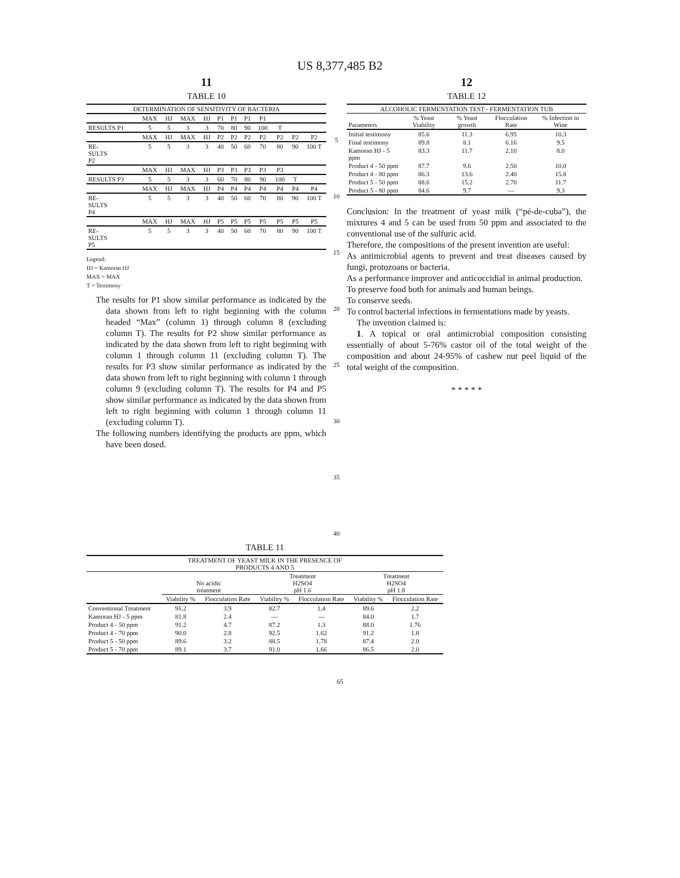US 8,377,485 B2
11
TABLE 10
| DETERMINATION OF SENSITIVITY OF BACTERIA | | | | | | | | | | | |
| --- | --- | --- | --- | --- | --- | --- | --- | --- | --- | --- | --- |
| | MAX | HJ | MAX | HJ | P1 | P1 | P1 | P1 | | | |
| RESULTS P1 | 5 | 5 | 3 | 3 | 70 | 80 | 90 | 100 | T | | |
| | MAX | HJ | MAX | HJ | P2 | P2 | P2 | P2 | P2 | P2 | P2 |
| RE- SULTS P2 | 5 | 5 | 3 | 3 | 40 | 50 | 60 | 70 | 80 | 90 | 100 T |
| | MAX | HJ | MAX | HJ | P3 | P3 | P3 | P3 | P3 | | |
| RESULTS P3 | 5 | 5 | 3 | 3 | 60 | 70 | 80 | 90 | 100 | T | |
| | MAX | HJ | MAX | HJ | P4 | P4 | P4 | P4 | P4 | P4 | P4 |
| RE- SULTS P4 | 5 | 5 | 3 | 3 | 40 | 50 | 60 | 70 | 80 | 90 | 100 T |
| | MAX | HJ | MAX | HJ | P5 | P5 | P5 | P5 | P5 | P5 | P5 |
| RE- SULTS P5 | 5 | 5 | 3 | 3 | 40 | 50 | 60 | 70 | 80 | 90 | 100 T |
Legend:
HJ = Kamoran HJ
MAX = MAX
T = Testimony
The results for P1 show similar performance as indicated by the data shown from left to right beginning with the column headed “Max” (column 1) through column 8 (excluding column T). The results for P2 show similar performance as indicated by the data shown from left to right beginning with column 1 through column 11 (excluding column T). The results for P3 show similar performance as indicated by the data shown from left to right beginning with column 1 through column 9 (excluding column T). The results for P4 and P5 show similar performance as indicated by the data shown from left to right beginning with column 1 through column 11 (excluding column T).
The following numbers identifying the products are ppm, which have been dosed.
5
10
15
20
25
30
35
40
12
TABLE 12
| ALCOHOLIC FERMENTATION TEST - FERMENTATION TUB | | | | |
| --- | --- | --- | --- | --- |
| Parameters | % Yeast Viability | % Yeast growth | Flocculation Rate | % Infection in Wine |
| Initial testimony | 85.6 | 11.3 | 6.95 | 10.3 |
| Final testimony | 89.8 | 8.1 | 6.16 | 9.5 |
| Kamoran HJ - 5 ppm | 83.3 | 11.7 | 2.10 | 8.0 |
| Product 4 - 50 ppm | 87.7 | 9.6 | 2.50 | 10.0 |
| Product 4 - 80 ppm | 86.3 | 13.6 | 2.40 | 15.8 |
| Product 5 - 50 ppm | 88.6 | 15.2 | 2.70 | 11.7 |
| Product 5 - 80 ppm | 84.6 | 9.7 | — | 9.3 |
Conclusion: In the treatment of yeast milk (“pé-de-cuba”), the mixtures 4 and 5 can be used from 50 ppm and associated to the conventional use of the sulfuric acid.
Therefore, the compositions of the present invention are useful:
As antimicrobial agents to prevent and treat diseases caused by fungi, protozoans or bacteria.
As a performance improver and anticoccidial in animal production.
To preserve food both for animals and human beings.
To conserve seeds.
To control bacterial infections in fermentations made by yeasts.
The invention claimed is:
1. A topical or oral antimicrobial composition consisting essentially of about 5-76% castor oil of the total weight of the composition and about 24-95% of cashew nut peel liquid of the total weight of the composition.
* * * * *
TABLE 11
| TREATMENT OF YEAST MILK IN THE PRESENCE OF PRODUCTS 4 AND 5 | | | | | | |
| --- | --- | --- | --- | --- | --- | --- |
| | No acidic treatment | | Treatment H2SO4 pH 1.6 | | Treatment H2SO4 pH 1.8 | |
| | Viability % | Flocculation Rate | Viability % | Flocculation Rate | Viability % | Flocculation Rate |
| Conventional Treatment | 91.2 | 3.9 | 82.7 | 1.4 | 89.6 | 2.2 |
| Kamoran HJ - 5 ppm | 81.8 | 2.4 | — | — | 84.0 | 1.7 |
| Product 4 - 50 ppm | 91.2 | 4.7 | 87.2 | 1.3 | 88.0 | 1.76 |
| Product 4 - 70 ppm | 90.0 | 2.8 | 92.5 | 1.62 | 91.2 | 1.8 |
| Product 5 - 50 ppm | 89.6 | 3.2 | 88.5 | 1.78 | 87.4 | 2.0 |
| Product 5 - 70 ppm | 89.1 | 3.7 | 91.0 | 1.66 | 86.5 | 2.0 |
65